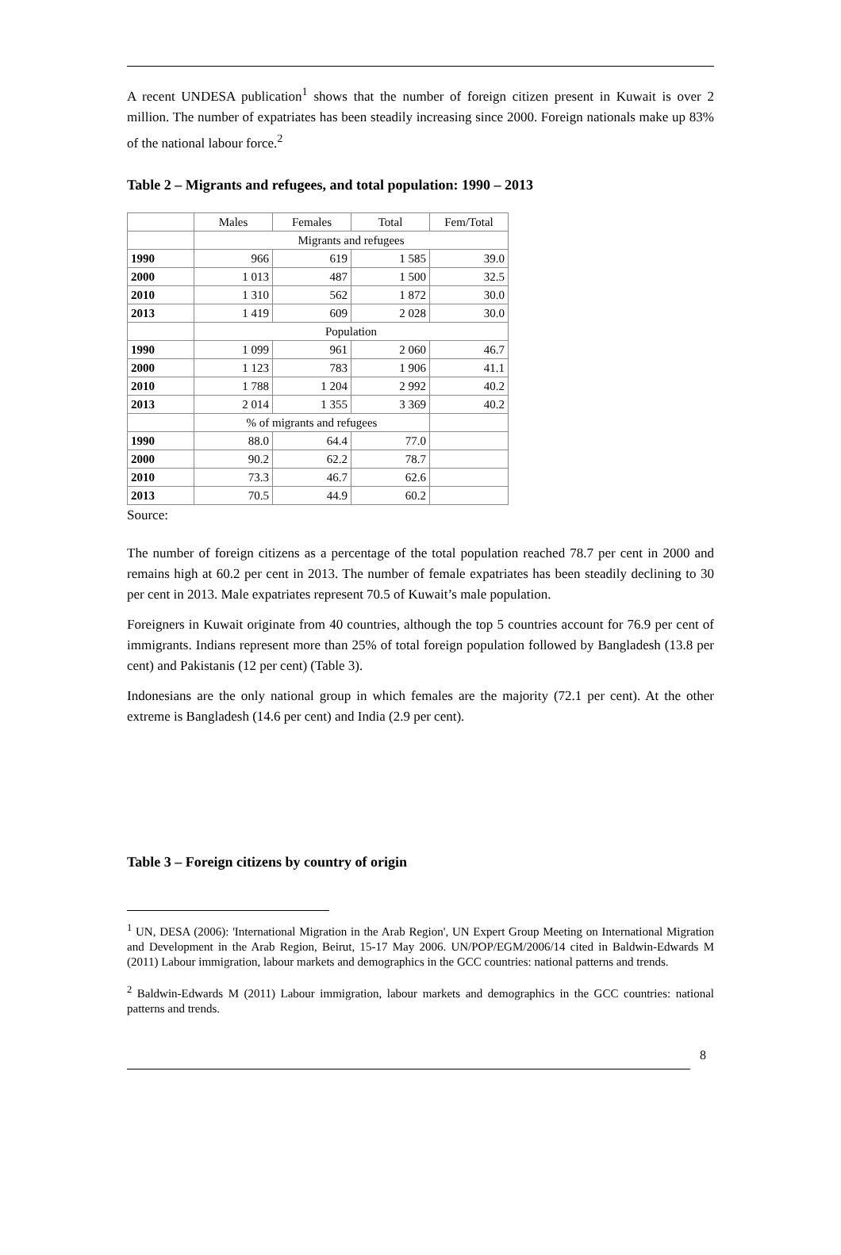A recent UNDESA publication<sup>1</sup> shows that the number of foreign citizen present in Kuwait is over 2 million. The number of expatriates has been steadily increasing since 2000. Foreign nationals make up 83% of the national labour force.<sup>2</sup>
Table 2 – Migrants and refugees, and total population: 1990 – 2013
| | Males | Females | Total | Fem/Total |
| --- | --- | --- | --- | --- |
| | Migrants and refugees | | | |
| 1990 | 966 | 619 | 1 585 | 39.0 |
| 2000 | 1 013 | 487 | 1 500 | 32.5 |
| 2010 | 1 310 | 562 | 1 872 | 30.0 |
| 2013 | 1 419 | 609 | 2 028 | 30.0 |
| | Population | | | |
| 1990 | 1 099 | 961 | 2 060 | 46.7 |
| 2000 | 1 123 | 783 | 1 906 | 41.1 |
| 2010 | 1 788 | 1 204 | 2 992 | 40.2 |
| 2013 | 2 014 | 1 355 | 3 369 | 40.2 |
| | % of migrants and refugees | | | |
| 1990 | 88.0 | 64.4 | 77.0 | |
| 2000 | 90.2 | 62.2 | 78.7 | |
| 2010 | 73.3 | 46.7 | 62.6 | |
| 2013 | 70.5 | 44.9 | 60.2 | |
Source:
The number of foreign citizens as a percentage of the total population reached 78.7 per cent in 2000 and remains high at 60.2 per cent in 2013. The number of female expatriates has been steadily declining to 30 per cent in 2013. Male expatriates represent 70.5 of Kuwait’s male population.
Foreigners in Kuwait originate from 40 countries, although the top 5 countries account for 76.9 per cent of immigrants. Indians represent more than 25% of total foreign population followed by Bangladesh (13.8 per cent) and Pakistanis (12 per cent) (Table 3).
Indonesians are the only national group in which females are the majority (72.1 per cent). At the other extreme is Bangladesh (14.6 per cent) and India (2.9 per cent).
Table 3 – Foreign citizens by country of origin
<sup>1</sup> UN, DESA (2006): 'International Migration in the Arab Region', UN Expert Group Meeting on International Migration and Development in the Arab Region, Beirut, 15-17 May 2006. UN/POP/EGM/2006/14 cited in Baldwin-Edwards M (2011) Labour immigration, labour markets and demographics in the GCC countries: national patterns and trends.
<sup>2</sup> Baldwin-Edwards M (2011) Labour immigration, labour markets and demographics in the GCC countries: national patterns and trends.
8